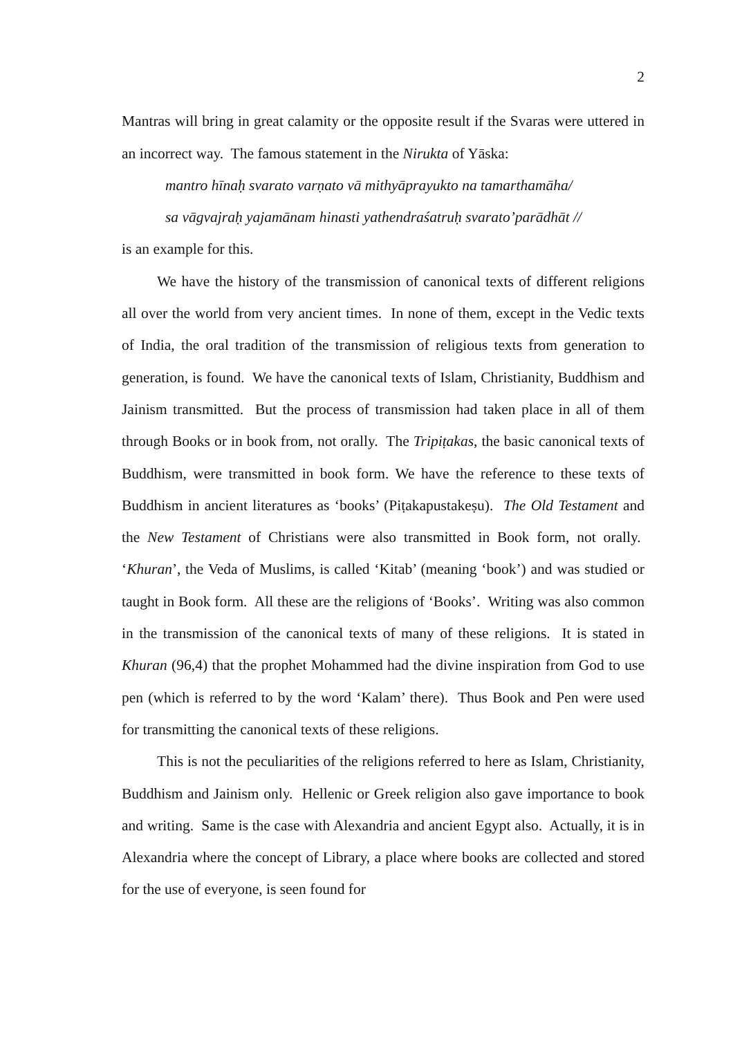2
Mantras will bring in great calamity or the opposite result if the Svaras were uttered in an incorrect way. The famous statement in the Nirukta of Yāska:
mantro hīnaḥ svarato varṇato vā mithyāprayukto na tamarthamāha/
sa vāgvajraḥ yajamānam hinasti yathendraśatruḥ svarato’parādhāt //
is an example for this.
We have the history of the transmission of canonical texts of different religions all over the world from very ancient times. In none of them, except in the Vedic texts of India, the oral tradition of the transmission of religious texts from generation to generation, is found. We have the canonical texts of Islam, Christianity, Buddhism and Jainism transmitted. But the process of transmission had taken place in all of them through Books or in book from, not orally. The Tripiṭakas, the basic canonical texts of Buddhism, were transmitted in book form. We have the reference to these texts of Buddhism in ancient literatures as ‘books’ (Piṭakapustakeṣu). The Old Testament and the New Testament of Christians were also transmitted in Book form, not orally. ‘Khuran’, the Veda of Muslims, is called ‘Kitab’ (meaning ‘book’) and was studied or taught in Book form. All these are the religions of ‘Books’. Writing was also common in the transmission of the canonical texts of many of these religions. It is stated in Khuran (96,4) that the prophet Mohammed had the divine inspiration from God to use pen (which is referred to by the word ‘Kalam’ there). Thus Book and Pen were used for transmitting the canonical texts of these religions.
This is not the peculiarities of the religions referred to here as Islam, Christianity, Buddhism and Jainism only. Hellenic or Greek religion also gave importance to book and writing. Same is the case with Alexandria and ancient Egypt also. Actually, it is in Alexandria where the concept of Library, a place where books are collected and stored for the use of everyone, is seen found for